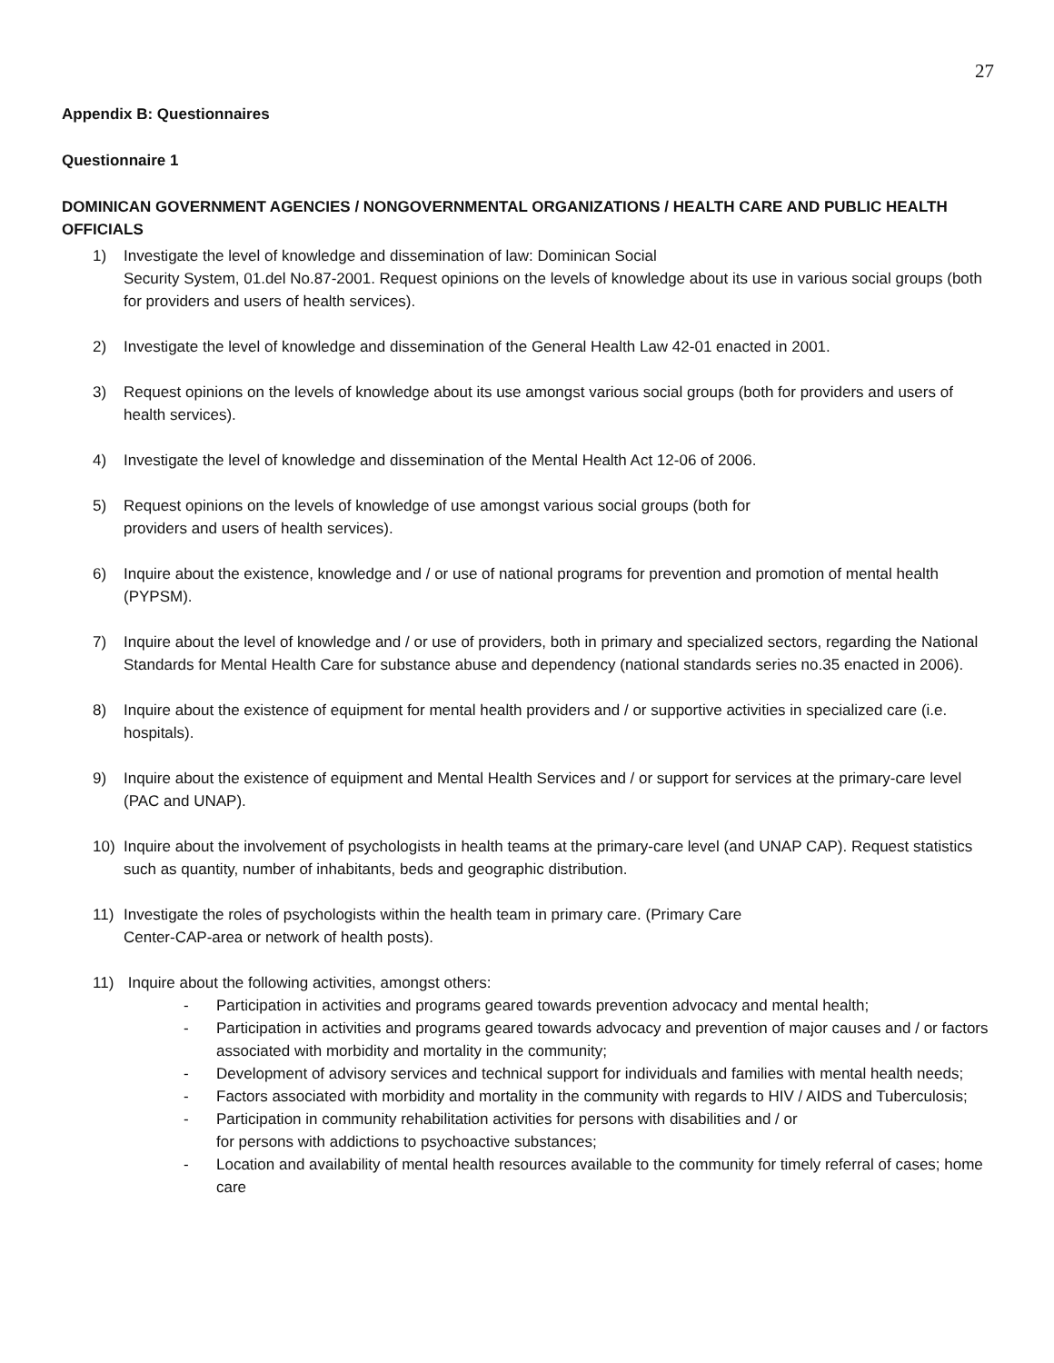27
Appendix B: Questionnaires
Questionnaire 1
DOMINICAN GOVERNMENT AGENCIES / NONGOVERNMENTAL ORGANIZATIONS / HEALTH CARE AND PUBLIC HEALTH OFFICIALS
1) Investigate the level of knowledge and dissemination of law: Dominican Social
Security System, 01.del No.87-2001. Request opinions on the levels of knowledge about its use in various social groups (both for providers and users of health services).
2) Investigate the level of knowledge and dissemination of the General Health Law 42-01 enacted in 2001.
3) Request opinions on the levels of knowledge about its use amongst various social groups (both for providers and users of health services).
4) Investigate the level of knowledge and dissemination of the Mental Health Act 12-06 of 2006.
5) Request opinions on the levels of knowledge of use amongst various social groups (both for
providers and users of health services).
6) Inquire about the existence, knowledge and / or use of national programs for prevention and promotion of mental health (PYPSM).
7) Inquire about the level of knowledge and / or use of providers, both in primary and specialized sectors, regarding the National Standards for Mental Health Care for substance abuse and dependency (national standards series no.35 enacted in 2006).
8) Inquire about the existence of equipment for mental health providers and / or supportive activities in specialized care (i.e. hospitals).
9) Inquire about the existence of equipment and Mental Health Services and / or support for services at the primary-care level (PAC and UNAP).
10) Inquire about the involvement of psychologists in health teams at the primary-care level (and UNAP CAP). Request statistics such as quantity, number of inhabitants, beds and geographic distribution.
11) Investigate the roles of psychologists within the health team in primary care. (Primary Care
Center-CAP-area or network of health posts).
11) Inquire about the following activities, amongst others:
- Participation in activities and programs geared towards prevention advocacy and mental health;
- Participation in activities and programs geared towards advocacy and prevention of major causes and / or factors associated with morbidity and mortality in the community;
- Development of advisory services and technical support for individuals and families with mental health needs;
- Factors associated with morbidity and mortality in the community with regards to HIV / AIDS and Tuberculosis;
- Participation in community rehabilitation activities for persons with disabilities and / or
for persons with addictions to psychoactive substances;
- Location and availability of mental health resources available to the community for timely referral of cases; home care